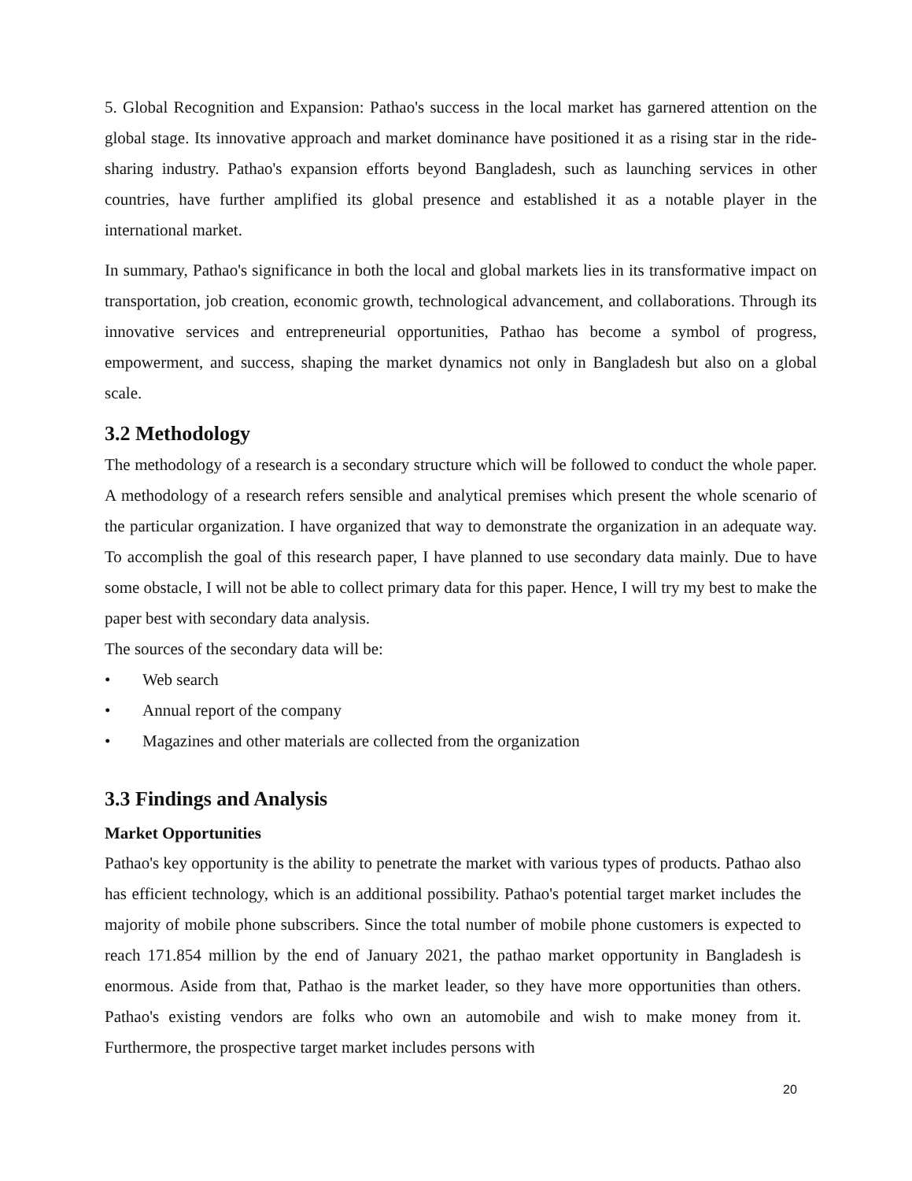5. Global Recognition and Expansion: Pathao's success in the local market has garnered attention on the global stage. Its innovative approach and market dominance have positioned it as a rising star in the ride-sharing industry. Pathao's expansion efforts beyond Bangladesh, such as launching services in other countries, have further amplified its global presence and established it as a notable player in the international market.
In summary, Pathao's significance in both the local and global markets lies in its transformative impact on transportation, job creation, economic growth, technological advancement, and collaborations. Through its innovative services and entrepreneurial opportunities, Pathao has become a symbol of progress, empowerment, and success, shaping the market dynamics not only in Bangladesh but also on a global scale.
3.2 Methodology
The methodology of a research is a secondary structure which will be followed to conduct the whole paper. A methodology of a research refers sensible and analytical premises which present the whole scenario of the particular organization. I have organized that way to demonstrate the organization in an adequate way. To accomplish the goal of this research paper, I have planned to use secondary data mainly. Due to have some obstacle, I will not be able to collect primary data for this paper. Hence, I will try my best to make the paper best with secondary data analysis.
The sources of the secondary data will be:
• Web search
• Annual report of the company
• Magazines and other materials are collected from the organization
3.3 Findings and Analysis
Market Opportunities
Pathao's key opportunity is the ability to penetrate the market with various types of products. Pathao also has efficient technology, which is an additional possibility. Pathao's potential target market includes the majority of mobile phone subscribers. Since the total number of mobile phone customers is expected to reach 171.854 million by the end of January 2021, the pathao market opportunity in Bangladesh is enormous. Aside from that, Pathao is the market leader, so they have more opportunities than others. Pathao's existing vendors are folks who own an automobile and wish to make money from it. Furthermore, the prospective target market includes persons with
20